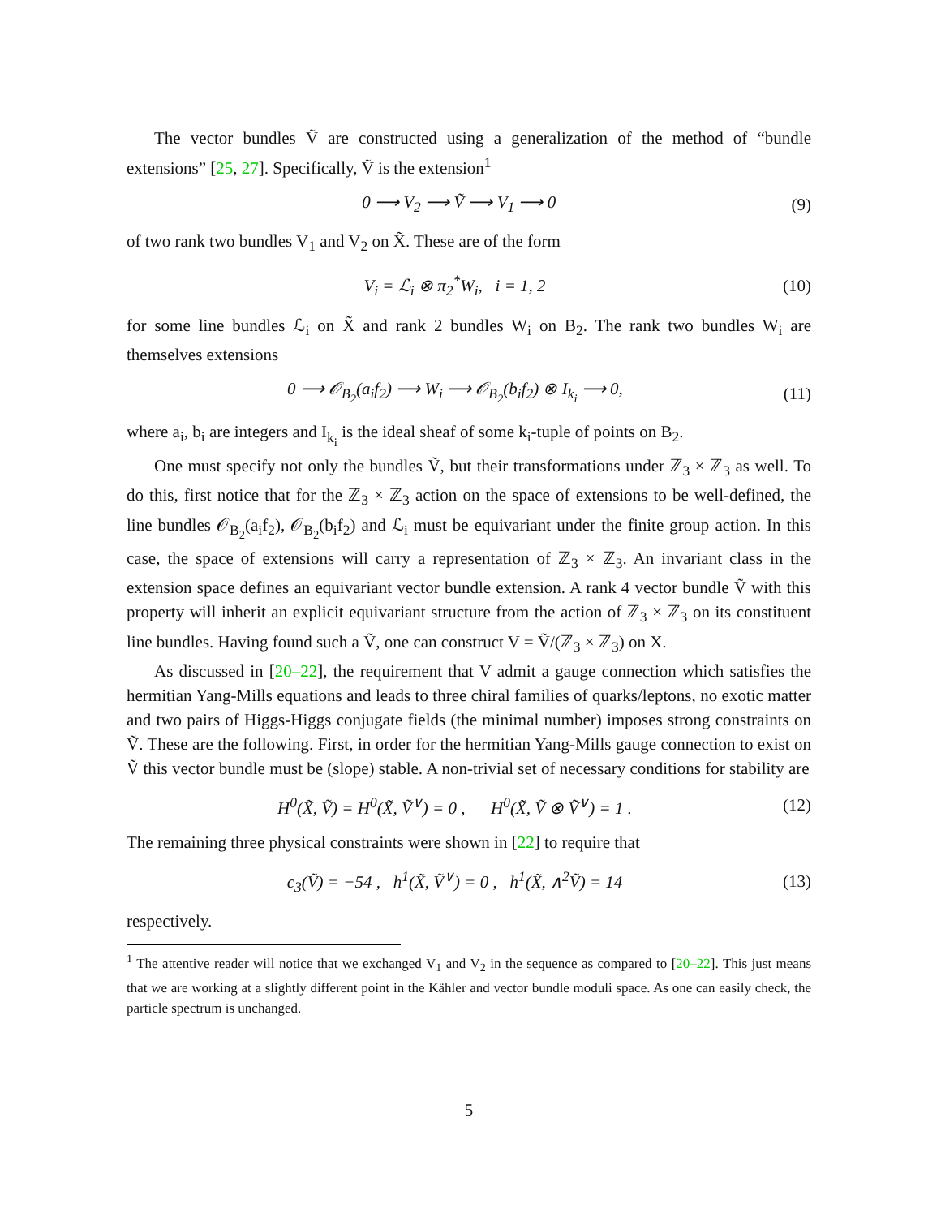The vector bundles Ṽ are constructed using a generalization of the method of “bundle extensions” [25, 27]. Specifically, Ṽ is the extension<sup>1</sup>
0 ⟶ V<sub>2</sub> ⟶ Ṽ ⟶ V<sub>1</sub> ⟶ 0 (9)
of two rank two bundles V<sub>1</sub> and V<sub>2</sub> on X̃. These are of the form
V<sub>i</sub> = ℒ<sub>i</sub> ⊗ π<sub>2</sub><sup>*</sup>W<sub>i</sub>, i = 1, 2 (10)
for some line bundles ℒ<sub>i</sub> on X̃ and rank 2 bundles W<sub>i</sub> on B<sub>2</sub>. The rank two bundles W<sub>i</sub> are themselves extensions
0 ⟶ 𝒪<sub>B<sub>2</sub></sub>(a<sub>i</sub>f<sub>2</sub>) ⟶ W<sub>i</sub> ⟶ 𝒪<sub>B<sub>2</sub></sub>(b<sub>i</sub>f<sub>2</sub>) ⊗ I<sub>k<sub>i</sub></sub> ⟶ 0, (11)
where a<sub>i</sub>, b<sub>i</sub> are integers and I<sub>k<sub>i</sub></sub> is the ideal sheaf of some k<sub>i</sub>-tuple of points on B<sub>2</sub>.
One must specify not only the bundles Ṽ, but their transformations under ℤ<sub>3</sub> × ℤ<sub>3</sub> as well. To do this, first notice that for the ℤ<sub>3</sub> × ℤ<sub>3</sub> action on the space of extensions to be well-defined, the line bundles 𝒪<sub>B<sub>2</sub></sub>(a<sub>i</sub>f<sub>2</sub>), 𝒪<sub>B<sub>2</sub></sub>(b<sub>i</sub>f<sub>2</sub>) and ℒ<sub>i</sub> must be equivariant under the finite group action. In this case, the space of extensions will carry a representation of ℤ<sub>3</sub> × ℤ<sub>3</sub>. An invariant class in the extension space defines an equivariant vector bundle extension. A rank 4 vector bundle Ṽ with this property will inherit an explicit equivariant structure from the action of ℤ<sub>3</sub> × ℤ<sub>3</sub> on its constituent line bundles. Having found such a Ṽ, one can construct V = Ṽ/(ℤ<sub>3</sub> × ℤ<sub>3</sub>) on X.
As discussed in [20–22], the requirement that V admit a gauge connection which satisfies the hermitian Yang-Mills equations and leads to three chiral families of quarks/leptons, no exotic matter and two pairs of Higgs-Higgs conjugate fields (the minimal number) imposes strong constraints on Ṽ. These are the following. First, in order for the hermitian Yang-Mills gauge connection to exist on Ṽ this vector bundle must be (slope) stable. A non-trivial set of necessary conditions for stability are
H<sup>0</sup>(X̃, Ṽ) = H<sup>0</sup>(X̃, Ṽ<sup>∨</sup>) = 0 , H<sup>0</sup>(X̃, Ṽ ⊗ Ṽ<sup>∨</sup>) = 1 . (12)
The remaining three physical constraints were shown in [22] to require that
c<sub>3</sub>(Ṽ) = −54 , h<sup>1</sup>(X̃, Ṽ<sup>∨</sup>) = 0 , h<sup>1</sup>(X̃, ∧<sup>2</sup>Ṽ) = 14 (13)
respectively.
<sup>1</sup> The attentive reader will notice that we exchanged V<sub>1</sub> and V<sub>2</sub> in the sequence as compared to [20–22]. This just means that we are working at a slightly different point in the Kähler and vector bundle moduli space. As one can easily check, the particle spectrum is unchanged.
5